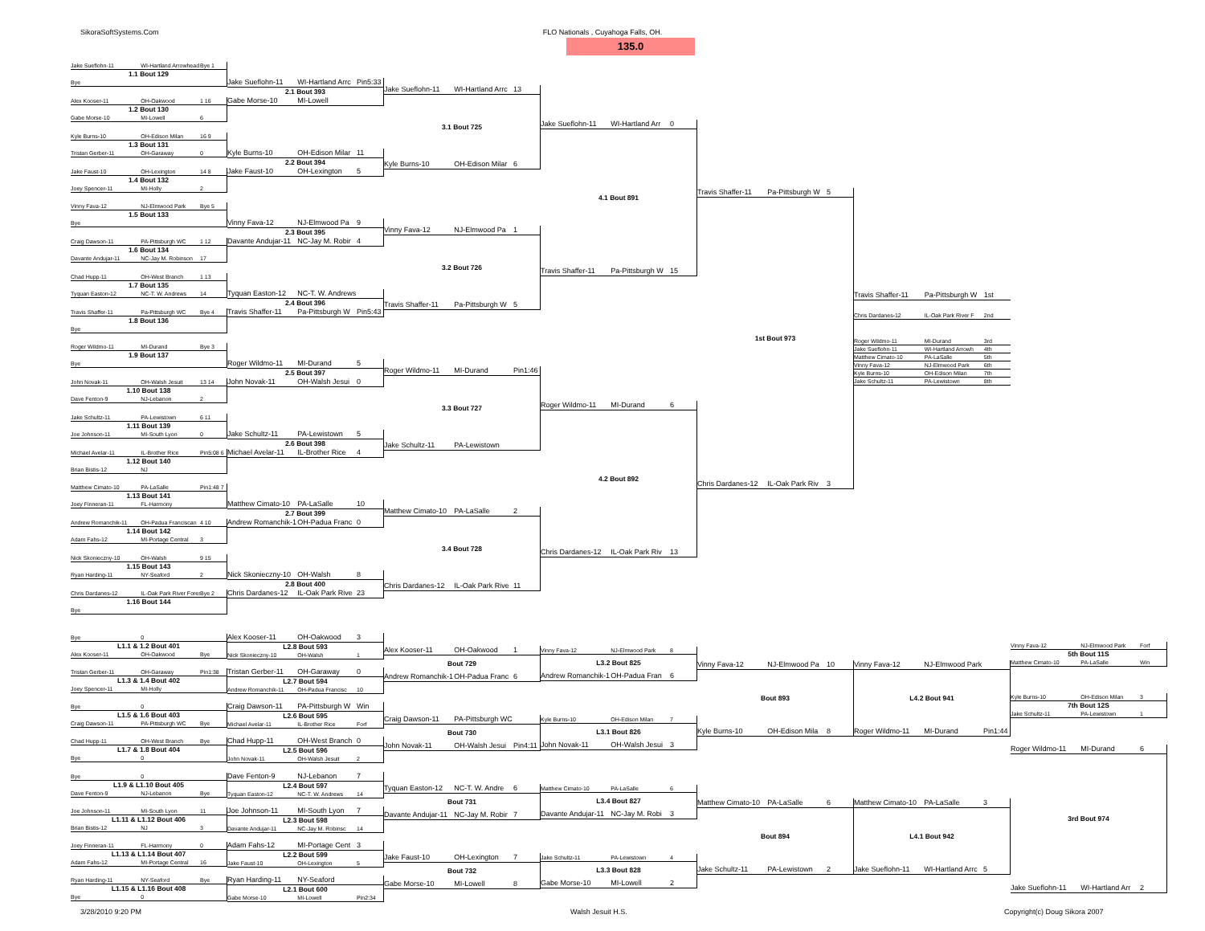SikoraSoftSystems.Com FLO Nationals , Cuyahoga Falls, OH.
135.0
Jake Sueflohn-11 WI-Hartland Arrowhead Bye 1
1.1 Bout 129
Bye
Alex Kooser-11 OH-Oakwood 1 16
1.2 Bout 130
Gabe Morse-10 MI-Lowell 6
Kyle Burns-10 OH-Edison Milan 16 9
1.3 Bout 131
Tristan Gerber-11 OH-Garaway 0
Jake Faust-10 OH-Lexington 14 8
1.4 Bout 132
Joey Spencer-11 MI-Holly 2
Vinny Fava-12 NJ-Elmwood Park Bye 5
1.5 Bout 133
Bye
Craig Dawson-11 PA-Pittsburgh WC 1 12
1.6 Bout 134
Davante Andujar-11 NC-Jay M. Robinson 17
Chad Hupp-11 OH-West Branch 1 13
1.7 Bout 135
Tyquan Easton-12 NC-T. W. Andrews 14
Travis Shaffer-11 Pa-Pittsburgh WC Bye 4
1.8 Bout 136
Bye
Roger Wildmo-11 MI-Durand Bye 3
1.9 Bout 137
Bye
John Novak-11 OH-Walsh Jesuit 13 14
1.10 Bout 138
Dave Fenton-9 NJ-Lebanon 2
Jake Schultz-11 PA-Lewistown 6 11
1.11 Bout 139
Joe Johnson-11 MI-South Lyon 0
Michael Avelar-11 IL-Brother Rice Pin5:08 6
1.12 Bout 140
Brian Bistis-12 NJ
Matthew Cimato-10 PA-LaSalle Pin1:48 7
1.13 Bout 141
Joey Finneran-11 FL-Harmony
Andrew Romanchik-11 OH-Padua Franciscan 4 10
1.14 Bout 142
Adam Fahs-12 MI-Portage Central 3
Nick Skonieczny-10 OH-Walsh 9 15
1.15 Bout 143
Ryan Harding-11 NY-Seaford 2
Chris Dardanes-12 IL-Oak Park River Fores Bye 2
1.16 Bout 144
Bye
Jake Sueflohn-11 WI-Hartland Arrc Pin5:33
2.1 Bout 393
Gabe Morse-10 MI-Lowell
Kyle Burns-10 OH-Edison Milar 11
2.2 Bout 394
Jake Faust-10 OH-Lexington 5
Vinny Fava-12 NJ-Elmwood Pa 9
2.3 Bout 395
Davante Andujar-11 NC-Jay M. Robir 4
Tyquan Easton-12 NC-T. W. Andrews
2.4 Bout 396
Travis Shaffer-11 Pa-Pittsburgh W Pin5:43
Roger Wildmo-11 MI-Durand 5
2.5 Bout 397
John Novak-11 OH-Walsh Jesui 0
Jake Schultz-11 PA-Lewistown 5
2.6 Bout 398
Michael Avelar-11 IL-Brother Rice 4
Matthew Cimato-10 PA-LaSalle 10
2.7 Bout 399
Andrew Romanchik-1 OH-Padua Franc 0
Nick Skonieczny-10 OH-Walsh 8
2.8 Bout 400
Chris Dardanes-12 IL-Oak Park Rive 23
Jake Sueflohn-11 WI-Hartland Arrc 13
3.1 Bout 725
Kyle Burns-10 OH-Edison Milar 6
Vinny Fava-12 NJ-Elmwood Pa 1
3.2 Bout 726
Travis Shaffer-11 Pa-Pittsburgh W 5
Roger Wildmo-11 MI-Durand Pin1:46
3.3 Bout 727
Jake Schultz-11 PA-Lewistown
Matthew Cimato-10 PA-LaSalle 2
3.4 Bout 728
Chris Dardanes-12 IL-Oak Park Rive 11
Jake Sueflohn-11 WI-Hartland Arr 0
4.1 Bout 891
Travis Shaffer-11 Pa-Pittsburgh W 15
Roger Wildmo-11 MI-Durand 6
4.2 Bout 892
Chris Dardanes-12 IL-Oak Park Riv 13
Travis Shaffer-11 Pa-Pittsburgh W 5
1st Bout 973
Chris Dardanes-12 IL-Oak Park Riv 3
Travis Shaffer-11 Pa-Pittsburgh W 1st
Chris Dardanes-12 IL-Oak Park River F 2nd
Roger Wildmo-11 MI-Durand 3rd
Jake Sueflohn-11 WI-Hartland Arrowh 4th
Matthew Cimato-10 PA-LaSalle 5th
Vinny Fava-12 NJ-Elmwood Park 6th
Kyle Burns-10 OH-Edison Milan 7th
Jake Schultz-11 PA-Lewistown 8th
Bye 0
L1.1 & 1.2 Bout 401
Alex Kooser-11 OH-Oakwood Bye
Tristan Gerber-11 OH-Garaway Pin1:38
L1.3 & 1.4 Bout 402
Joey Spencer-11 MI-Holly
Bye 0
L1.5 & 1.6 Bout 403
Craig Dawson-11 PA-Pittsburgh WC Bye
Chad Hupp-11 OH-West Branch Bye
L1.7 & 1.8 Bout 404
Bye 0
Bye 0
L1.9 & L1.10 Bout 405
Dave Fenton-9 NJ-Lebanon Bye
Joe Johnson-11 MI-South Lyon 11
L1.11 & L1.12 Bout 406
Brian Bistis-12 NJ 3
Joey Finneran-11 FL-Harmony 0
L1.13 & L1.14 Bout 407
Adam Fahs-12 MI-Portage Central 16
Ryan Harding-11 NY-Seaford Bye
L1.15 & L1.16 Bout 408
Bye 0
Alex Kooser-11 OH-Oakwood 3
L2.8 Bout 593
Nick Skonieczny-10 OH-Walsh 1
Tristan Gerber-11 OH-Garaway 0
L2.7 Bout 594
Andrew Romanchik-11 OH-Padua Francisc 10
Craig Dawson-11 PA-Pittsburgh W Win
L2.6 Bout 595
Michael Avelar-11 IL-Brother Rice Forf
Chad Hupp-11 OH-West Branch 0
L2.5 Bout 596
John Novak-11 OH-Walsh Jesuit 2
Dave Fenton-9 NJ-Lebanon 7
L2.4 Bout 597
Tyquan Easton-12 NC-T. W. Andrews 14
Joe Johnson-11 MI-South Lyon 7
L2.3 Bout 598
Davante Andujar-11 NC-Jay M. Robinsc 14
Adam Fahs-12 MI-Portage Cent 3
L2.2 Bout 599
Jake Faust-10 OH-Lexington 5
Ryan Harding-11 NY-Seaford
L2.1 Bout 600
Gabe Morse-10 MI-Lowell Pin2:34
Alex Kooser-11 OH-Oakwood 1
Bout 729
Andrew Romanchik-1 OH-Padua Franc 6
Craig Dawson-11 PA-Pittsburgh WC
Bout 730
John Novak-11 OH-Walsh Jesui Pin4:11
Tyquan Easton-12 NC-T. W. Andre 6
Bout 731
Davante Andujar-11 NC-Jay M. Robir 7
Jake Faust-10 OH-Lexington 7
Bout 732
Gabe Morse-10 MI-Lowell 8
Vinny Fava-12 NJ-Elmwood Park 8
L3.2 Bout 825
Andrew Romanchik-1 OH-Padua Fran 6
Kyle Burns-10 OH-Edison Milan 7
L3.1 Bout 826
John Novak-11 OH-Walsh Jesui 3
Matthew Cimato-10 PA-LaSalle 6
L3.4 Bout 827
Davante Andujar-11 NC-Jay M. Robi 3
Jake Schultz-11 PA-Lewistown 4
L3.3 Bout 828
Gabe Morse-10 MI-Lowell 2
Vinny Fava-12 NJ-Elmwood Pa 10
Bout 893
Kyle Burns-10 OH-Edison Mila 8
Matthew Cimato-10 PA-LaSalle 6
Bout 894
Jake Schultz-11 PA-Lewistown 2
Vinny Fava-12 NJ-Elmwood Park
L4.2 Bout 941
Roger Wildmo-11 MI-Durand Pin1:44
Matthew Cimato-10 PA-LaSalle 3
L4.1 Bout 942
Jake Sueflohn-11 WI-Hartland Arrc 5
Vinny Fava-12 NJ-Elmwood Park Forf
5th Bout 11S
Matthew Cimato-10 PA-LaSalle Win
Kyle Burns-10 OH-Edison Milan 3
7th Bout 12S
Jake Schultz-11 PA-Lewistown 1
Roger Wildmo-11 MI-Durand 6
3rd Bout 974
Jake Sueflohn-11 WI-Hartland Arr 2
3/28/2010 9:20 PM Walsh Jesuit H.S. Copyright(c) Doug Sikora 2007